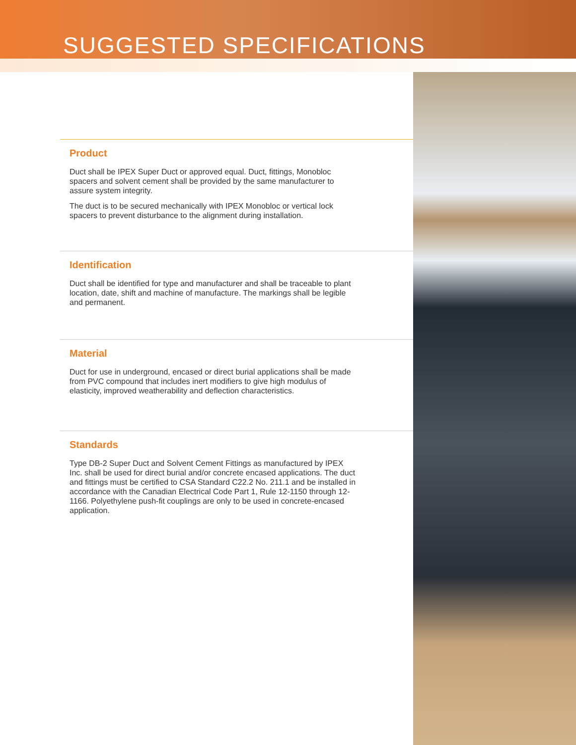SUGGESTED SPECIFICATIONS
Product
Duct shall be IPEX Super Duct or approved equal. Duct, fittings, Monobloc spacers and solvent cement shall be provided by the same manufacturer to assure system integrity.
The duct is to be secured mechanically with IPEX Monobloc or vertical lock spacers to prevent disturbance to the alignment during installation.
Identification
Duct shall be identified for type and manufacturer and shall be traceable to plant location, date, shift and machine of manufacture. The markings shall be legible and permanent.
Material
Duct for use in underground, encased or direct burial applications shall be made from PVC compound that includes inert modifiers to give high modulus of elasticity, improved weatherability and deflection characteristics.
Standards
Type DB-2 Super Duct and Solvent Cement Fittings as manufactured by IPEX Inc. shall be used for direct burial and/or concrete encased applications. The duct and fittings must be certified to CSA Standard C22.2 No. 211.1 and be installed in accordance with the Canadian Electrical Code Part 1, Rule 12-1150 through 12-1166. Polyethylene push-fit couplings are only to be used in concrete-encased application.